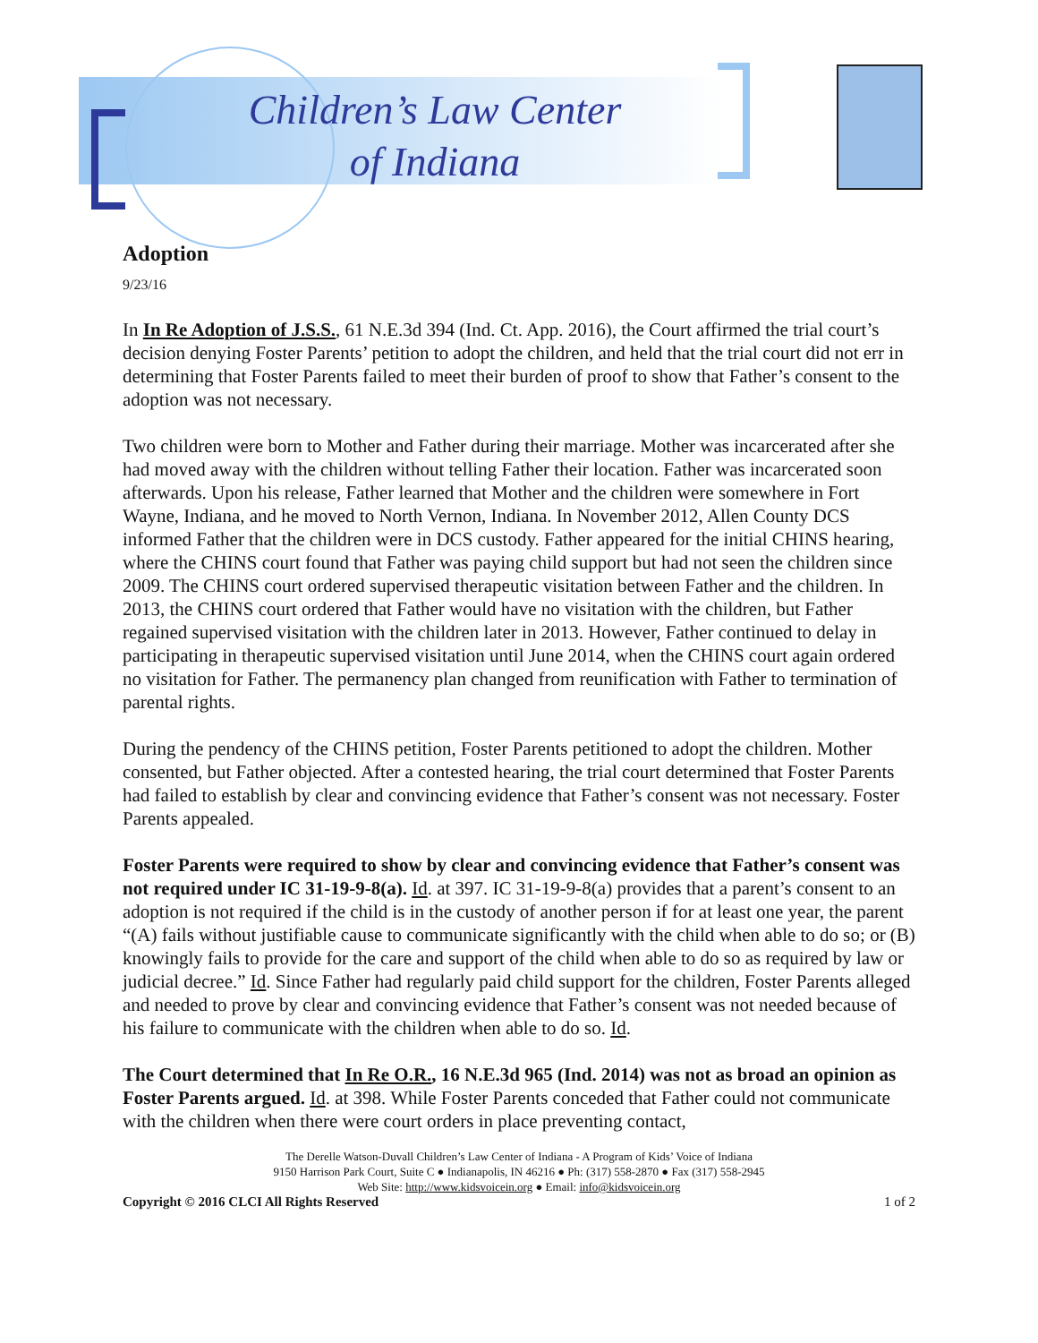Children’s Law Center
of Indiana
Adoption
9/23/16
In In Re Adoption of J.S.S., 61 N.E.3d 394 (Ind. Ct. App. 2016), the Court affirmed the trial court’s decision denying Foster Parents’ petition to adopt the children, and held that the trial court did not err in determining that Foster Parents failed to meet their burden of proof to show that Father’s consent to the adoption was not necessary.
Two children were born to Mother and Father during their marriage. Mother was incarcerated after she had moved away with the children without telling Father their location. Father was incarcerated soon afterwards. Upon his release, Father learned that Mother and the children were somewhere in Fort Wayne, Indiana, and he moved to North Vernon, Indiana. In November 2012, Allen County DCS informed Father that the children were in DCS custody. Father appeared for the initial CHINS hearing, where the CHINS court found that Father was paying child support but had not seen the children since 2009. The CHINS court ordered supervised therapeutic visitation between Father and the children. In 2013, the CHINS court ordered that Father would have no visitation with the children, but Father regained supervised visitation with the children later in 2013. However, Father continued to delay in participating in therapeutic supervised visitation until June 2014, when the CHINS court again ordered no visitation for Father. The permanency plan changed from reunification with Father to termination of parental rights.
During the pendency of the CHINS petition, Foster Parents petitioned to adopt the children. Mother consented, but Father objected. After a contested hearing, the trial court determined that Foster Parents had failed to establish by clear and convincing evidence that Father’s consent was not necessary. Foster Parents appealed.
Foster Parents were required to show by clear and convincing evidence that Father’s consent was not required under IC 31-19-9-8(a). Id. at 397. IC 31-19-9-8(a) provides that a parent’s consent to an adoption is not required if the child is in the custody of another person if for at least one year, the parent “(A) fails without justifiable cause to communicate significantly with the child when able to do so; or (B) knowingly fails to provide for the care and support of the child when able to do so as required by law or judicial decree.” Id. Since Father had regularly paid child support for the children, Foster Parents alleged and needed to prove by clear and convincing evidence that Father’s consent was not needed because of his failure to communicate with the children when able to do so. Id.
The Court determined that In Re O.R., 16 N.E.3d 965 (Ind. 2014) was not as broad an opinion as Foster Parents argued. Id. at 398. While Foster Parents conceded that Father could not communicate with the children when there were court orders in place preventing contact,
The Derelle Watson-Duvall Children’s Law Center of Indiana - A Program of Kids’ Voice of Indiana
9150 Harrison Park Court, Suite C ● Indianapolis, IN 46216 ● Ph: (317) 558-2870 ● Fax (317) 558-2945
Web Site: http://www.kidsvoicein.org ● Email: info@kidsvoicein.org
Copyright © 2016 CLCI All Rights Reserved 1 of 2